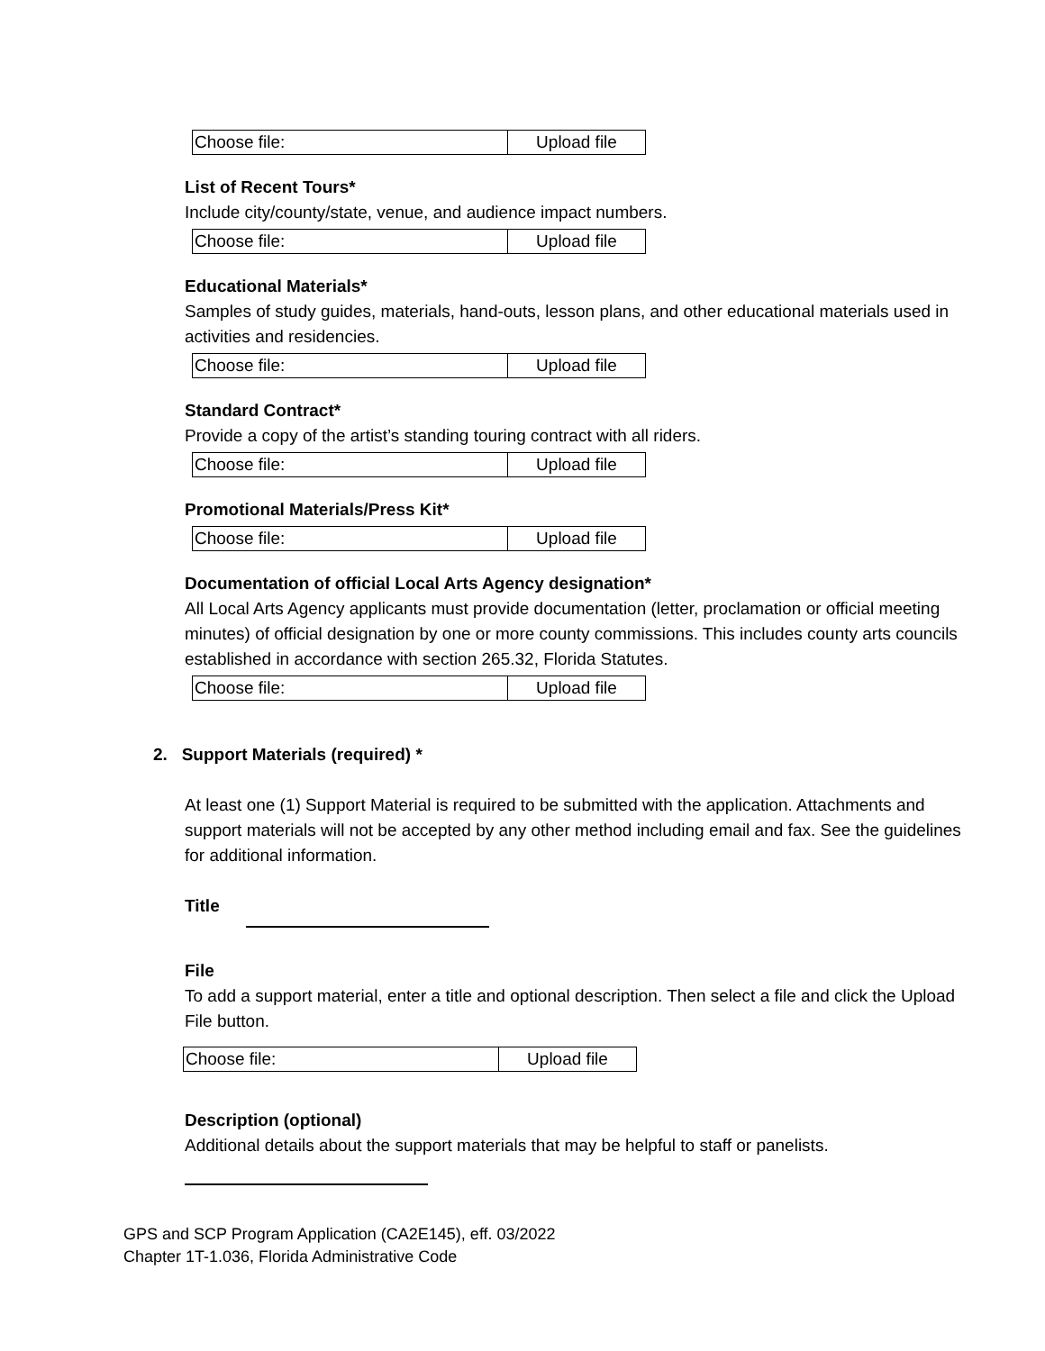| Choose file: | Upload file |
List of Recent Tours*
Include city/county/state, venue, and audience impact numbers.
| Choose file: | Upload file |
Educational Materials*
Samples of study guides, materials, hand-outs, lesson plans, and other educational materials used in activities and residencies.
| Choose file: | Upload file |
Standard Contract*
Provide a copy of the artist’s standing touring contract with all riders.
| Choose file: | Upload file |
Promotional Materials/Press Kit*
| Choose file: | Upload file |
Documentation of official Local Arts Agency designation*
All Local Arts Agency applicants must provide documentation (letter, proclamation or official meeting minutes) of official designation by one or more county commissions. This includes county arts councils established in accordance with section 265.32, Florida Statutes.
| Choose file: | Upload file |
2. Support Materials (required) *
At least one (1) Support Material is required to be submitted with the application. Attachments and support materials will not be accepted by any other method including email and fax. See the guidelines for additional information.
Title
File
To add a support material, enter a title and optional description. Then select a file and click the Upload File button.
| Choose file: | Upload file |
Description (optional)
Additional details about the support materials that may be helpful to staff or panelists.
GPS and SCP Program Application (CA2E145), eff. 03/2022
Chapter 1T-1.036, Florida Administrative Code